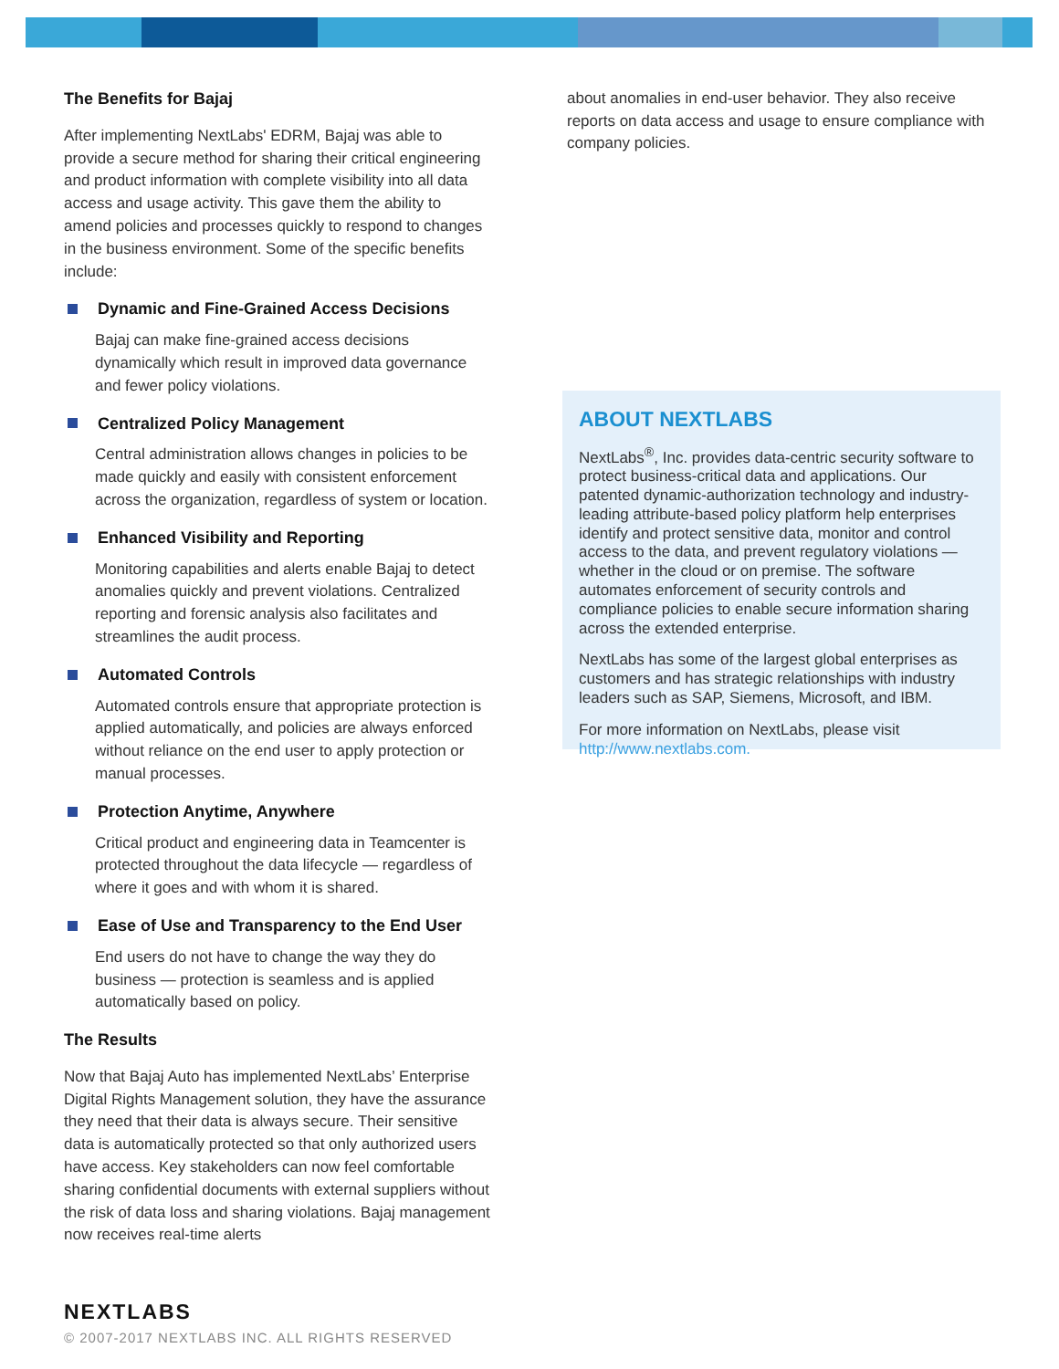The Benefits for Bajaj
After implementing NextLabs' EDRM, Bajaj was able to provide a secure method for sharing their critical engineering and product information with complete visibility into all data access and usage activity. This gave them the ability to amend policies and processes quickly to respond to changes in the business environment. Some of the specific benefits include:
Dynamic and Fine-Grained Access Decisions
Bajaj can make fine-grained access decisions dynamically which result in improved data governance and fewer policy violations.
Centralized Policy Management
Central administration allows changes in policies to be made quickly and easily with consistent enforcement across the organization, regardless of system or location.
Enhanced Visibility and Reporting
Monitoring capabilities and alerts enable Bajaj to detect anomalies quickly and prevent violations. Centralized reporting and forensic analysis also facilitates and streamlines the audit process.
Automated Controls
Automated controls ensure that appropriate protection is applied automatically, and policies are always enforced without reliance on the end user to apply protection or manual processes.
Protection Anytime, Anywhere
Critical product and engineering data in Teamcenter is protected throughout the data lifecycle — regardless of where it goes and with whom it is shared.
Ease of Use and Transparency to the End User
End users do not have to change the way they do business — protection is seamless and is applied automatically based on policy.
The Results
Now that Bajaj Auto has implemented NextLabs’ Enterprise Digital Rights Management solution, they have the assurance they need that their data is always secure. Their sensitive data is automatically protected so that only authorized users have access. Key stakeholders can now feel comfortable sharing confidential documents with external suppliers without the risk of data loss and sharing violations. Bajaj management now receives real-time alerts
about anomalies in end-user behavior. They also receive reports on data access and usage to ensure compliance with company policies.
ABOUT NEXTLABS
NextLabs<sup>®</sup>, Inc. provides data-centric security software to protect business-critical data and applications. Our patented dynamic-authorization technology and industry-leading attribute-based policy platform help enterprises identify and protect sensitive data, monitor and control access to the data, and prevent regulatory violations — whether in the cloud or on premise. The software automates enforcement of security controls and compliance policies to enable secure information sharing across the extended enterprise.
NextLabs has some of the largest global enterprises as customers and has strategic relationships with industry leaders such as SAP, Siemens, Microsoft, and IBM.
For more information on NextLabs, please visit http://www.nextlabs.com.
NEXTLABS
© 2007-2017 NEXTLABS INC. ALL RIGHTS RESERVED